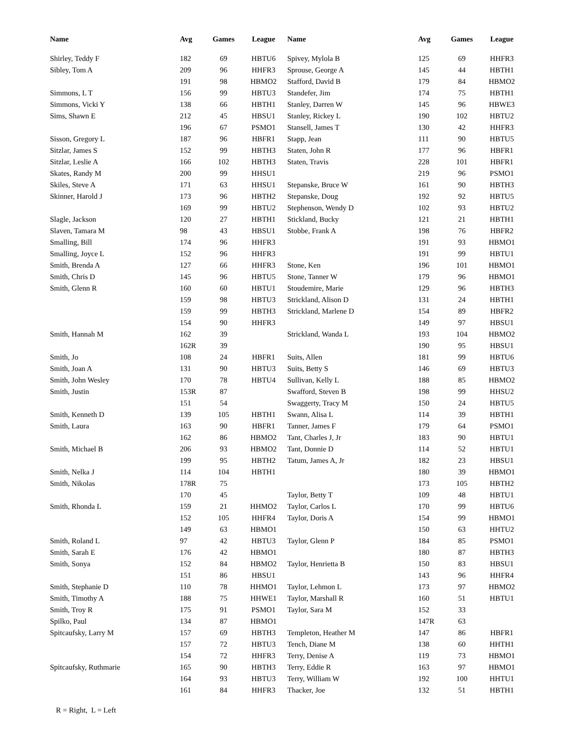| Name | Avg | Games | League | Name | Avg | Games | League |
| --- | --- | --- | --- | --- | --- | --- | --- |
| Shirley, Teddy F | 182 | 69 | HBTU6 | Spivey, Mylola B | 125 | 69 | HHFR3 |
| Sibley, Tom A | 209 | 96 | HHFR3 | Sprouse, George A | 145 | 44 | HBTH1 |
| | 191 | 98 | HBMO2 | Stafford, David B | 179 | 84 | HBMO2 |
| Simmons, L T | 156 | 99 | HBTU3 | Standefer, Jim | 174 | 75 | HBTH1 |
| Simmons, Vicki Y | 138 | 66 | HBTH1 | Stanley, Darren W | 145 | 96 | HBWE3 |
| Sims, Shawn E | 212 | 45 | HBSU1 | Stanley, Rickey L | 190 | 102 | HBTU2 |
| | 196 | 67 | PSMO1 | Stansell, James T | 130 | 42 | HHFR3 |
| Sisson, Gregory L | 187 | 96 | HBFR1 | Stapp, Jean | 111 | 90 | HBTU5 |
| Sitzlar, James S | 152 | 99 | HBTH3 | Staten, John R | 177 | 96 | HBFR1 |
| Sitzlar, Leslie A | 166 | 102 | HBTH3 | Staten, Travis | 228 | 101 | HBFR1 |
| Skates, Randy M | 200 | 99 | HHSU1 | | 219 | 96 | PSMO1 |
| Skiles, Steve A | 171 | 63 | HHSU1 | Stepanske, Bruce W | 161 | 90 | HBTH3 |
| Skinner, Harold J | 173 | 96 | HBTH2 | Stepanske, Doug | 192 | 92 | HBTU5 |
| | 169 | 99 | HBTU2 | Stephenson, Wendy D | 102 | 93 | HBTU2 |
| Slagle, Jackson | 120 | 27 | HBTH1 | Stickland, Bucky | 121 | 21 | HBTH1 |
| Slaven, Tamara M | 98 | 43 | HBSU1 | Stobbe, Frank A | 198 | 76 | HBFR2 |
| Smalling, Bill | 174 | 96 | HHFR3 | | 191 | 93 | HBMO1 |
| Smalling, Joyce L | 152 | 96 | HHFR3 | | 191 | 99 | HBTU1 |
| Smith, Brenda A | 127 | 66 | HHFR3 | Stone, Ken | 196 | 101 | HBMO1 |
| Smith, Chris D | 145 | 96 | HBTU5 | Stone, Tanner W | 179 | 96 | HBMO1 |
| Smith, Glenn R | 160 | 60 | HBTU1 | Stoudemire, Marie | 129 | 96 | HBTH3 |
| | 159 | 98 | HBTU3 | Strickland, Alison D | 131 | 24 | HBTH1 |
| | 159 | 99 | HBTH3 | Strickland, Marlene D | 154 | 89 | HBFR2 |
| | 154 | 90 | HHFR3 | | 149 | 97 | HBSU1 |
| Smith, Hannah M | 162 | 39 | | Strickland, Wanda L | 193 | 104 | HBMO2 |
| | 162R | 39 | | | 190 | 95 | HBSU1 |
| Smith, Jo | 108 | 24 | HBFR1 | Suits, Allen | 181 | 99 | HBTU6 |
| Smith, Joan A | 131 | 90 | HBTU3 | Suits, Betty S | 146 | 69 | HBTU3 |
| Smith, John Wesley | 170 | 78 | HBTU4 | Sullivan, Kelly L | 188 | 85 | HBMO2 |
| Smith, Justin | 153R | 87 | | Swafford, Steven B | 198 | 99 | HHSU2 |
| | 151 | 54 | | Swaggerty, Tracy M | 150 | 24 | HBTU5 |
| Smith, Kenneth D | 139 | 105 | HBTH1 | Swann, Alisa L | 114 | 39 | HBTH1 |
| Smith, Laura | 163 | 90 | HBFR1 | Tanner, James F | 179 | 64 | PSMO1 |
| | 162 | 86 | HBMO2 | Tant, Charles J, Jr | 183 | 90 | HBTU1 |
| Smith, Michael B | 206 | 93 | HBMO2 | Tant, Donnie D | 114 | 52 | HBTU1 |
| | 199 | 95 | HBTH2 | Tatum, James A, Jr | 182 | 23 | HBSU1 |
| Smith, Nelka J | 114 | 104 | HBTH1 | | 180 | 39 | HBMO1 |
| Smith, Nikolas | 178R | 75 | | | 173 | 105 | HBTH2 |
| | 170 | 45 | | Taylor, Betty T | 109 | 48 | HBTU1 |
| Smith, Rhonda L | 159 | 21 | HHMO2 | Taylor, Carlos L | 170 | 99 | HBTU6 |
| | 152 | 105 | HHFR4 | Taylor, Doris A | 154 | 99 | HBMO1 |
| | 149 | 63 | HBMO1 | | 150 | 63 | HHTU2 |
| Smith, Roland L | 97 | 42 | HBTU3 | Taylor, Glenn P | 184 | 85 | PSMO1 |
| Smith, Sarah E | 176 | 42 | HBMO1 | | 180 | 87 | HBTH3 |
| Smith, Sonya | 152 | 84 | HBMO2 | Taylor, Henrietta B | 150 | 83 | HBSU1 |
| | 151 | 86 | HBSU1 | | 143 | 96 | HHFR4 |
| Smith, Stephanie D | 110 | 78 | HHMO1 | Taylor, Lehmon L | 173 | 97 | HBMO2 |
| Smith, Timothy A | 188 | 75 | HHWE1 | Taylor, Marshall R | 160 | 51 | HBTU1 |
| Smith, Troy R | 175 | 91 | PSMO1 | Taylor, Sara M | 152 | 33 | |
| Spilko, Paul | 134 | 87 | HBMO1 | | 147R | 63 | |
| Spitcaufsky, Larry M | 157 | 69 | HBTH3 | Templeton, Heather M | 147 | 86 | HBFR1 |
| | 157 | 72 | HBTU3 | Tench, Diane M | 138 | 60 | HHTH1 |
| | 154 | 72 | HHFR3 | Terry, Denise A | 119 | 73 | HBMO1 |
| Spitcaufsky, Ruthmarie | 165 | 90 | HBTH3 | Terry, Eddie R | 163 | 97 | HBMO1 |
| | 164 | 93 | HBTU3 | Terry, William W | 192 | 100 | HHTU1 |
| | 161 | 84 | HHFR3 | Thacker, Joe | 132 | 51 | HBTH1 |
R = Right, L = Left